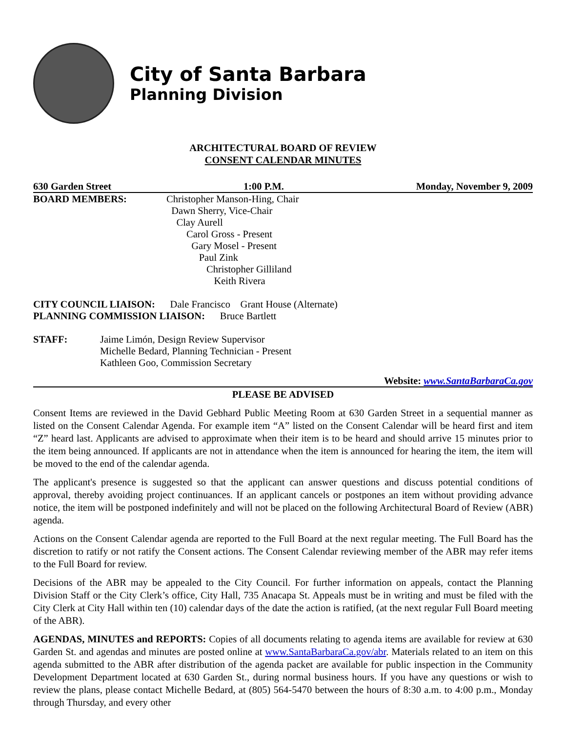City of Santa Barbara
Planning Division
ARCHITECTURAL BOARD OF REVIEW
CONSENT CALENDAR MINUTES
630 Garden Street 1:00 P.M. Monday, November 9, 2009
BOARD MEMBERS: Christopher Manson-Hing, Chair
Dawn Sherry, Vice-Chair
Clay Aurell
Carol Gross - Present
Gary Mosel - Present
Paul Zink
Christopher Gilliland
Keith Rivera
CITY COUNCIL LIAISON: Dale Francisco Grant House (Alternate)
PLANNING COMMISSION LIAISON: Bruce Bartlett
STAFF: Jaime Limón, Design Review Supervisor
Michelle Bedard, Planning Technician - Present
Kathleen Goo, Commission Secretary
Website: www.SantaBarbaraCa.gov
PLEASE BE ADVISED
Consent Items are reviewed in the David Gebhard Public Meeting Room at 630 Garden Street in a sequential manner as listed on the Consent Calendar Agenda. For example item “A” listed on the Consent Calendar will be heard first and item “Z” heard last. Applicants are advised to approximate when their item is to be heard and should arrive 15 minutes prior to the item being announced. If applicants are not in attendance when the item is announced for hearing the item, the item will be moved to the end of the calendar agenda.
The applicant's presence is suggested so that the applicant can answer questions and discuss potential conditions of approval, thereby avoiding project continuances. If an applicant cancels or postpones an item without providing advance notice, the item will be postponed indefinitely and will not be placed on the following Architectural Board of Review (ABR) agenda.
Actions on the Consent Calendar agenda are reported to the Full Board at the next regular meeting. The Full Board has the discretion to ratify or not ratify the Consent actions. The Consent Calendar reviewing member of the ABR may refer items to the Full Board for review.
Decisions of the ABR may be appealed to the City Council. For further information on appeals, contact the Planning Division Staff or the City Clerk’s office, City Hall, 735 Anacapa St. Appeals must be in writing and must be filed with the City Clerk at City Hall within ten (10) calendar days of the date the action is ratified, (at the next regular Full Board meeting of the ABR).
AGENDAS, MINUTES and REPORTS: Copies of all documents relating to agenda items are available for review at 630 Garden St. and agendas and minutes are posted online at www.SantaBarbaraCa.gov/abr. Materials related to an item on this agenda submitted to the ABR after distribution of the agenda packet are available for public inspection in the Community Development Department located at 630 Garden St., during normal business hours. If you have any questions or wish to review the plans, please contact Michelle Bedard, at (805) 564-5470 between the hours of 8:30 a.m. to 4:00 p.m., Monday through Thursday, and every other